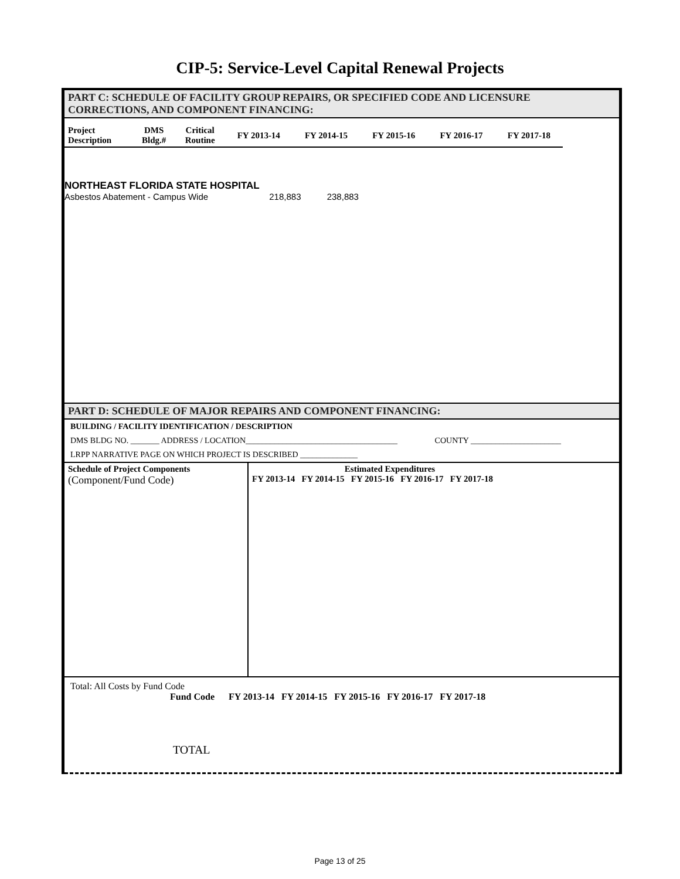CIP-5: Service-Level Capital Renewal Projects
PART C: SCHEDULE OF FACILITY GROUP REPAIRS, OR SPECIFIED CODE AND LICENSURE
CORRECTIONS, AND COMPONENT FINANCING:
| Project Description | DMS Bldg.# | Critical Routine | FY 2013-14 | FY 2014-15 | FY 2015-16 | FY 2016-17 | FY 2017-18 |
| --- | --- | --- | --- | --- | --- | --- | --- |
NORTHEAST FLORIDA STATE HOSPITAL
Asbestos Abatement - Campus Wide 218,883 238,883
PART D: SCHEDULE OF MAJOR REPAIRS AND COMPONENT FINANCING:
BUILDING / FACILITY IDENTIFICATION / DESCRIPTION
DMS BLDG NO. _______ ADDRESS / LOCATION_____________________________________ COUNTY ______________________
LRPP NARRATIVE PAGE ON WHICH PROJECT IS DESCRIBED ______________
| Schedule of Project Components (Component/Fund Code) | Estimated Expenditures FY 2013-14 FY 2014-15 FY 2015-16 FY 2016-17 FY 2017-18 |
Total: All Costs by Fund Code
Fund Code FY 2013-14 FY 2014-15 FY 2015-16 FY 2016-17 FY 2017-18
TOTAL
Page 13 of 25